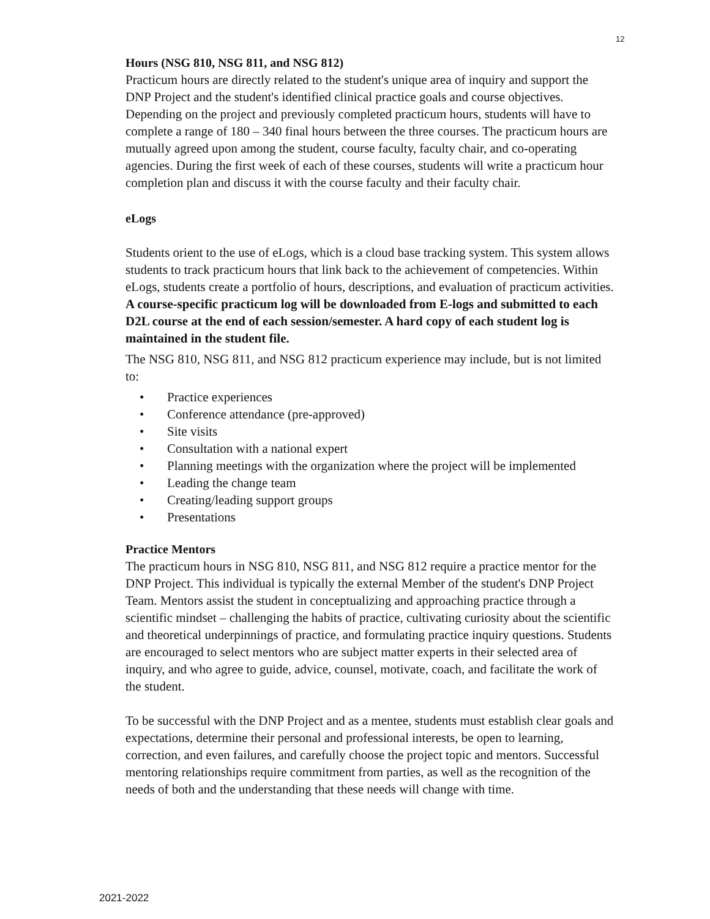12
Hours (NSG 810, NSG 811, and NSG 812)
Practicum hours are directly related to the student's unique area of inquiry and support the DNP Project and the student's identified clinical practice goals and course objectives. Depending on the project and previously completed practicum hours, students will have to complete a range of 180 – 340 final hours between the three courses. The practicum hours are mutually agreed upon among the student, course faculty, faculty chair, and co-operating agencies. During the first week of each of these courses, students will write a practicum hour completion plan and discuss it with the course faculty and their faculty chair.
eLogs
Students orient to the use of eLogs, which is a cloud base tracking system. This system allows students to track practicum hours that link back to the achievement of competencies. Within eLogs, students create a portfolio of hours, descriptions, and evaluation of practicum activities.
A course-specific practicum log will be downloaded from E-logs and submitted to each D2L course at the end of each session/semester. A hard copy of each student log is maintained in the student file.
The NSG 810, NSG 811, and NSG 812 practicum experience may include, but is not limited to:
• Practice experiences
• Conference attendance (pre-approved)
• Site visits
• Consultation with a national expert
• Planning meetings with the organization where the project will be implemented
• Leading the change team
• Creating/leading support groups
• Presentations
Practice Mentors
The practicum hours in NSG 810, NSG 811, and NSG 812 require a practice mentor for the DNP Project. This individual is typically the external Member of the student's DNP Project Team. Mentors assist the student in conceptualizing and approaching practice through a scientific mindset – challenging the habits of practice, cultivating curiosity about the scientific and theoretical underpinnings of practice, and formulating practice inquiry questions. Students are encouraged to select mentors who are subject matter experts in their selected area of inquiry, and who agree to guide, advice, counsel, motivate, coach, and facilitate the work of the student.
To be successful with the DNP Project and as a mentee, students must establish clear goals and expectations, determine their personal and professional interests, be open to learning, correction, and even failures, and carefully choose the project topic and mentors. Successful mentoring relationships require commitment from parties, as well as the recognition of the needs of both and the understanding that these needs will change with time.
2021-2022